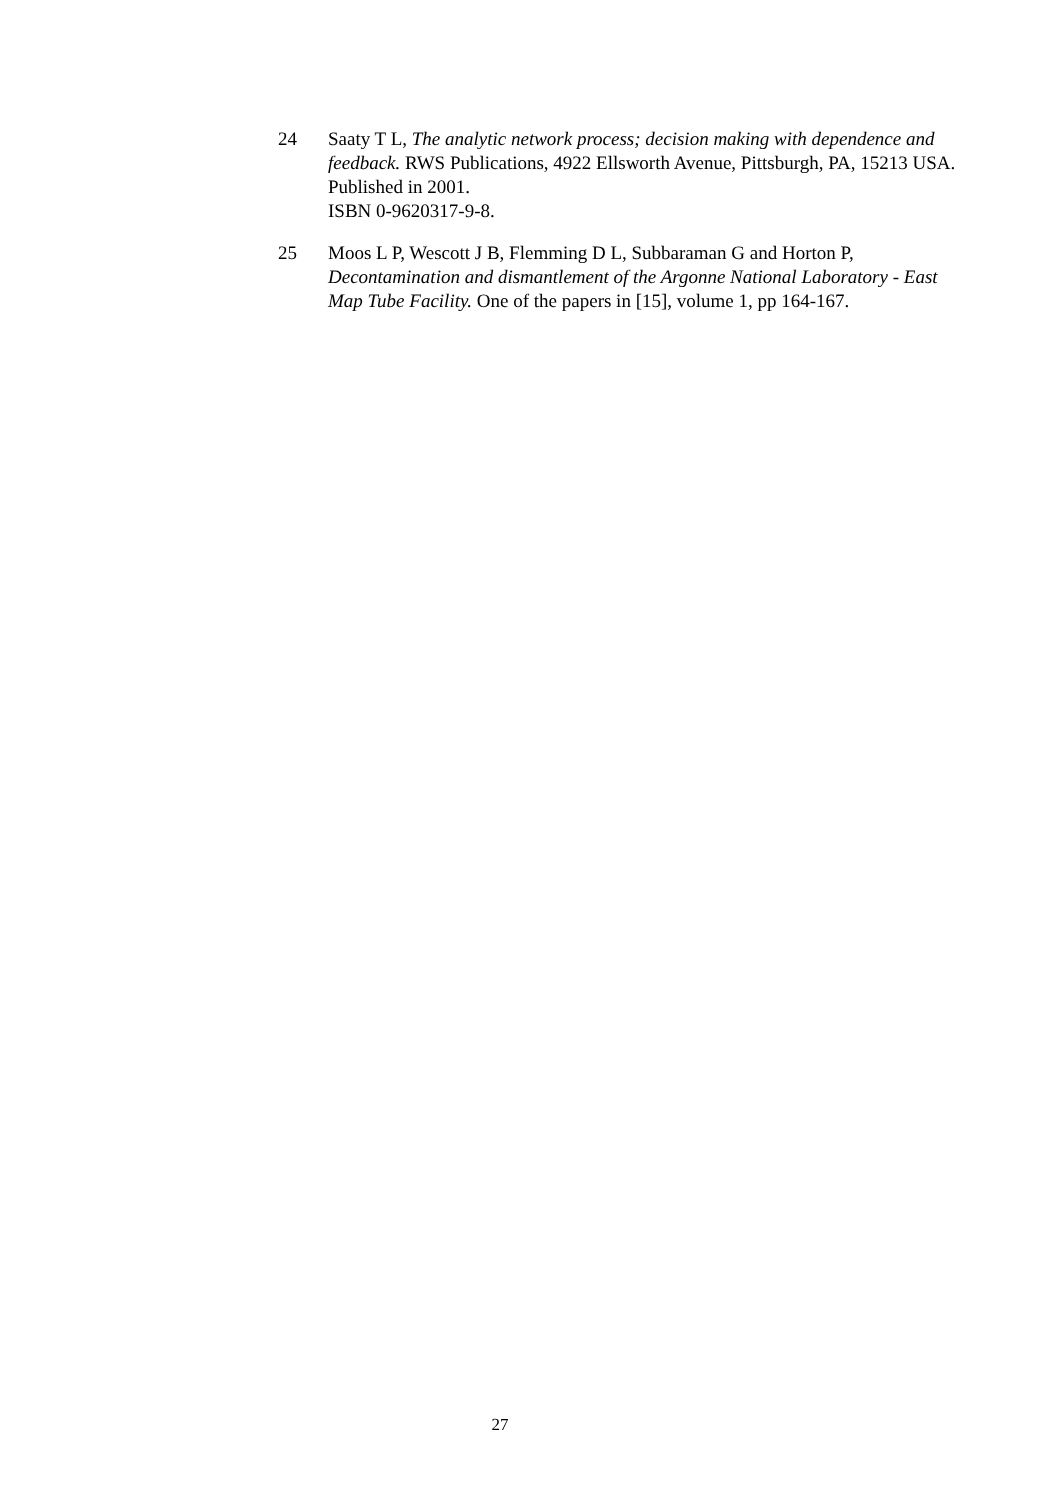24 Saaty T L, The analytic network process; decision making with dependence and feedback. RWS Publications, 4922 Ellsworth Avenue, Pittsburgh, PA, 15213 USA. Published in 2001.
ISBN 0-9620317-9-8.
25 Moos L P, Wescott J B, Flemming D L, Subbaraman G and Horton P, Decontamination and dismantlement of the Argonne National Laboratory - East Map Tube Facility. One of the papers in [15], volume 1, pp 164-167.
27